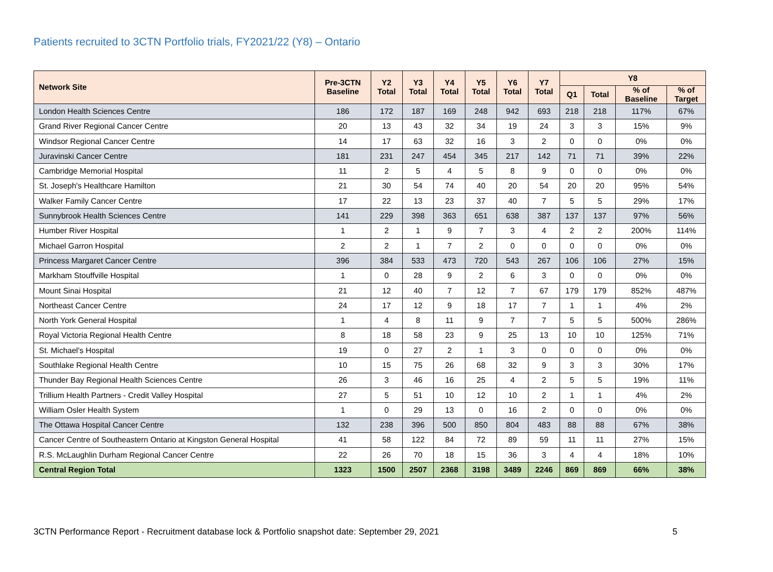Patients recruited to 3CTN Portfolio trials, FY2021/22 (Y8) – Ontario
| Network Site | Pre-3CTN Baseline | Y2 Total | Y3 Total | Y4 Total | Y5 Total | Y6 Total | Y7 Total | Y8 | | | |
| --- | --- | --- | --- | --- | --- | --- | --- | --- | --- | --- | --- |
| | | | | | | | | Q1 | Total | % of Baseline | % of Target |
| London Health Sciences Centre | 186 | 172 | 187 | 169 | 248 | 942 | 693 | 218 | 218 | 117% | 67% |
| Grand River Regional Cancer Centre | 20 | 13 | 43 | 32 | 34 | 19 | 24 | 3 | 3 | 15% | 9% |
| Windsor Regional Cancer Centre | 14 | 17 | 63 | 32 | 16 | 3 | 2 | 0 | 0 | 0% | 0% |
| Juravinski Cancer Centre | 181 | 231 | 247 | 454 | 345 | 217 | 142 | 71 | 71 | 39% | 22% |
| Cambridge Memorial Hospital | 11 | 2 | 5 | 4 | 5 | 8 | 9 | 0 | 0 | 0% | 0% |
| St. Joseph's Healthcare Hamilton | 21 | 30 | 54 | 74 | 40 | 20 | 54 | 20 | 20 | 95% | 54% |
| Walker Family Cancer Centre | 17 | 22 | 13 | 23 | 37 | 40 | 7 | 5 | 5 | 29% | 17% |
| Sunnybrook Health Sciences Centre | 141 | 229 | 398 | 363 | 651 | 638 | 387 | 137 | 137 | 97% | 56% |
| Humber River Hospital | 1 | 2 | 1 | 9 | 7 | 3 | 4 | 2 | 2 | 200% | 114% |
| Michael Garron Hospital | 2 | 2 | 1 | 7 | 2 | 0 | 0 | 0 | 0 | 0% | 0% |
| Princess Margaret Cancer Centre | 396 | 384 | 533 | 473 | 720 | 543 | 267 | 106 | 106 | 27% | 15% |
| Markham Stouffville Hospital | 1 | 0 | 28 | 9 | 2 | 6 | 3 | 0 | 0 | 0% | 0% |
| Mount Sinai Hospital | 21 | 12 | 40 | 7 | 12 | 7 | 67 | 179 | 179 | 852% | 487% |
| Northeast Cancer Centre | 24 | 17 | 12 | 9 | 18 | 17 | 7 | 1 | 1 | 4% | 2% |
| North York General Hospital | 1 | 4 | 8 | 11 | 9 | 7 | 7 | 5 | 5 | 500% | 286% |
| Royal Victoria Regional Health Centre | 8 | 18 | 58 | 23 | 9 | 25 | 13 | 10 | 10 | 125% | 71% |
| St. Michael's Hospital | 19 | 0 | 27 | 2 | 1 | 3 | 0 | 0 | 0 | 0% | 0% |
| Southlake Regional Health Centre | 10 | 15 | 75 | 26 | 68 | 32 | 9 | 3 | 3 | 30% | 17% |
| Thunder Bay Regional Health Sciences Centre | 26 | 3 | 46 | 16 | 25 | 4 | 2 | 5 | 5 | 19% | 11% |
| Trillium Health Partners - Credit Valley Hospital | 27 | 5 | 51 | 10 | 12 | 10 | 2 | 1 | 1 | 4% | 2% |
| William Osler Health System | 1 | 0 | 29 | 13 | 0 | 16 | 2 | 0 | 0 | 0% | 0% |
| The Ottawa Hospital Cancer Centre | 132 | 238 | 396 | 500 | 850 | 804 | 483 | 88 | 88 | 67% | 38% |
| Cancer Centre of Southeastern Ontario at Kingston General Hospital | 41 | 58 | 122 | 84 | 72 | 89 | 59 | 11 | 11 | 27% | 15% |
| R.S. McLaughlin Durham Regional Cancer Centre | 22 | 26 | 70 | 18 | 15 | 36 | 3 | 4 | 4 | 18% | 10% |
| Central Region Total | 1323 | 1500 | 2507 | 2368 | 3198 | 3489 | 2246 | 869 | 869 | 66% | 38% |
3CTN Performance Report - Recruitment database lock & Portfolio snapshot date: September 29, 2021 5